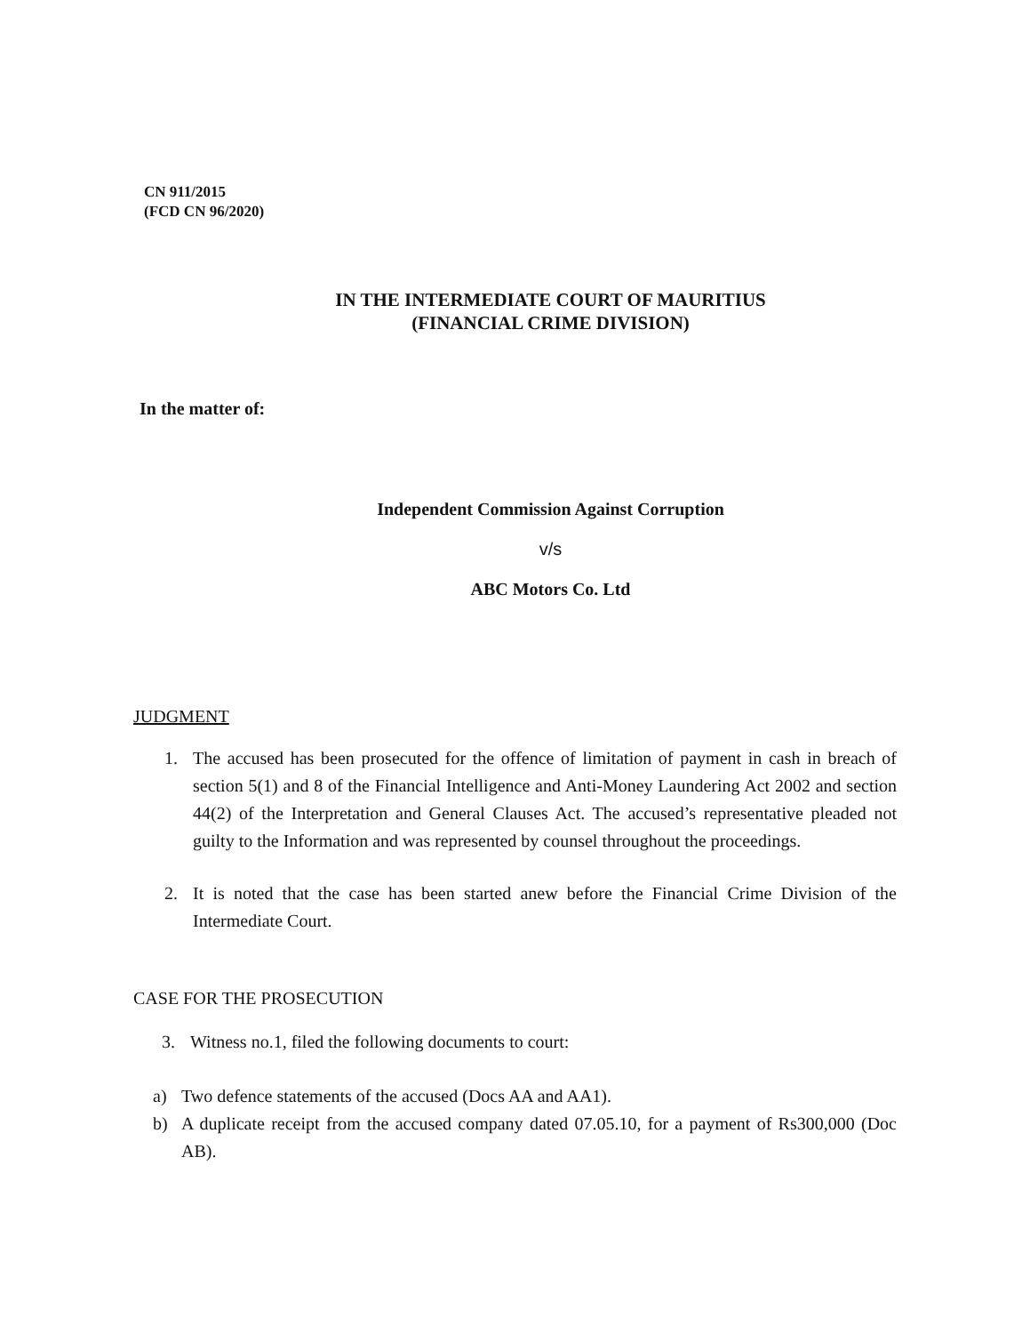CN 911/2015
(FCD CN 96/2020)
IN THE INTERMEDIATE COURT OF MAURITIUS
(FINANCIAL CRIME DIVISION)
In the matter of:
Independent Commission Against Corruption
v/s
ABC Motors Co. Ltd
JUDGMENT
1. The accused has been prosecuted for the offence of limitation of payment in cash in breach of section 5(1) and 8 of the Financial Intelligence and Anti-Money Laundering Act 2002 and section 44(2) of the Interpretation and General Clauses Act. The accused’s representative pleaded not guilty to the Information and was represented by counsel throughout the proceedings.
2. It is noted that the case has been started anew before the Financial Crime Division of the Intermediate Court.
CASE FOR THE PROSECUTION
3. Witness no.1, filed the following documents to court:
a) Two defence statements of the accused (Docs AA and AA1).
b) A duplicate receipt from the accused company dated 07.05.10, for a payment of Rs300,000 (Doc AB).